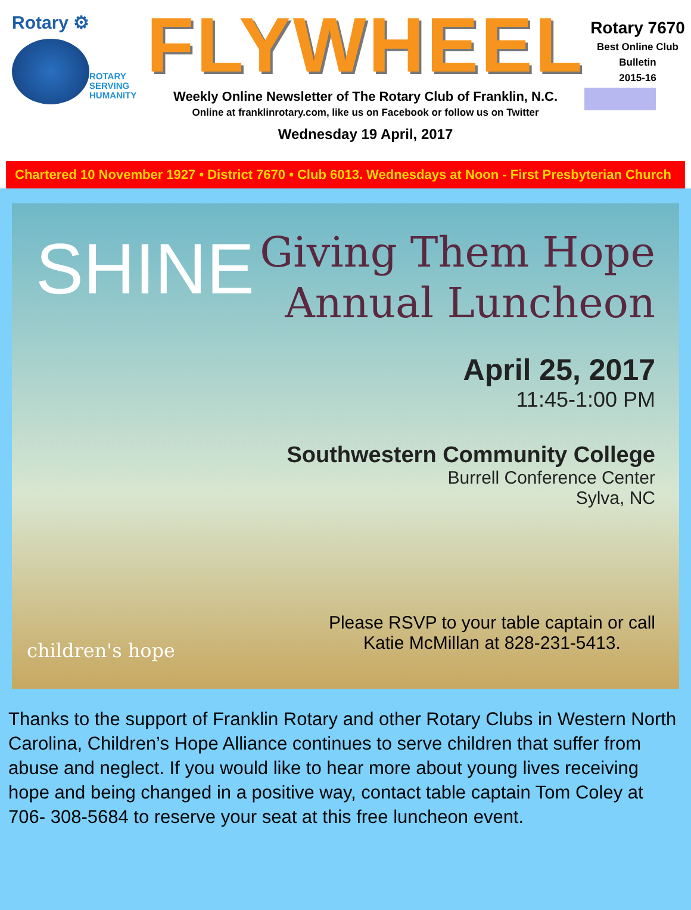Rotary ⚙
ROTARY
SERVING
HUMANITY
FLYWHEEL
Weekly Online Newsletter of The Rotary Club of Franklin, N.C.
Online at franklinrotary.com, like us on Facebook or follow us on Twitter
Wednesday 19 April, 2017
Rotary 7670
Best Online Club
Bulletin
2015-16
Chartered 10 November 1927 • District 7670 • Club 6013. Wednesdays at Noon - First Presbyterian Church
SHINE
Giving Them Hope
Annual Luncheon
April 25, 2017
11:45-1:00 PM
Southwestern Community College
Burrell Conference Center
Sylva, NC
Please RSVP to your table captain or call
Katie McMillan at 828-231-5413.
children's hope
Thanks to the support of Franklin Rotary and other Rotary Clubs in Western North Carolina, Children’s Hope Alliance continues to serve children that suffer from abuse and neglect. If you would like to hear more about young lives receiving hope and being changed in a positive way, contact table captain Tom Coley at 706- 308-5684 to reserve your seat at this free luncheon event.